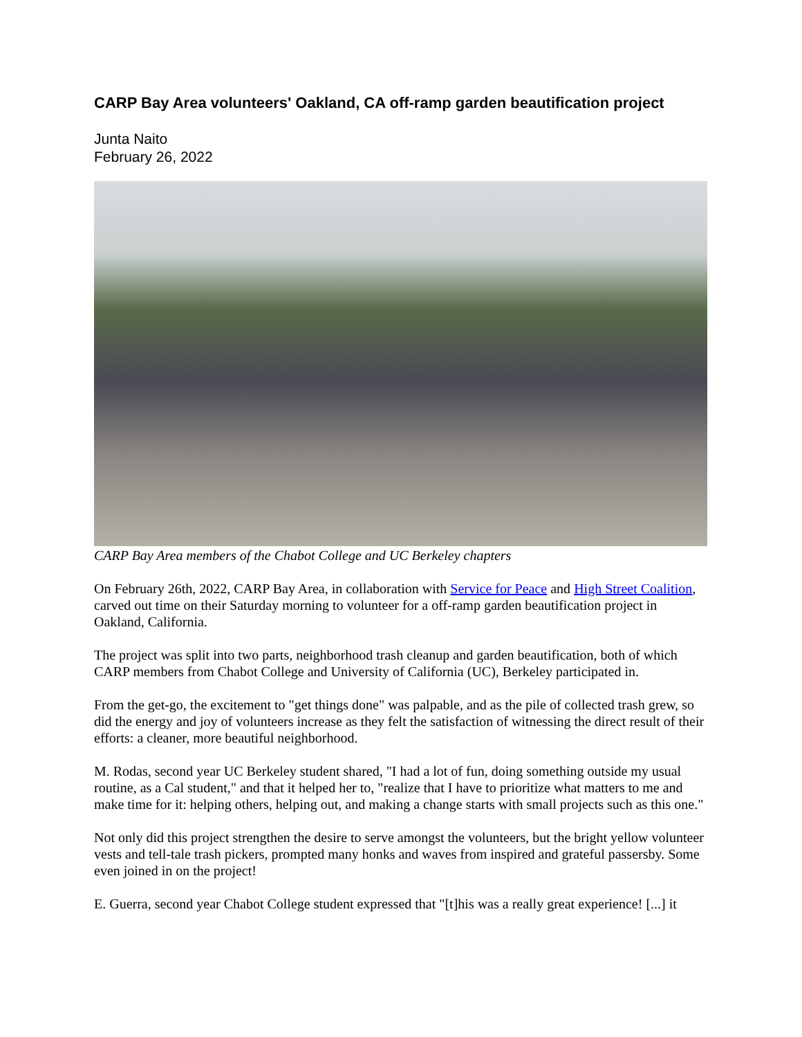CARP Bay Area volunteers' Oakland, CA off-ramp garden beautification project
Junta Naito
February 26, 2022
CARP Bay Area members of the Chabot College and UC Berkeley chapters
On February 26th, 2022, CARP Bay Area, in collaboration with Service for Peace and High Street Coalition, carved out time on their Saturday morning to volunteer for a off-ramp garden beautification project in Oakland, California.
The project was split into two parts, neighborhood trash cleanup and garden beautification, both of which CARP members from Chabot College and University of California (UC), Berkeley participated in.
From the get-go, the excitement to "get things done" was palpable, and as the pile of collected trash grew, so did the energy and joy of volunteers increase as they felt the satisfaction of witnessing the direct result of their efforts: a cleaner, more beautiful neighborhood.
M. Rodas, second year UC Berkeley student shared, "I had a lot of fun, doing something outside my usual routine, as a Cal student," and that it helped her to, "realize that I have to prioritize what matters to me and make time for it: helping others, helping out, and making a change starts with small projects such as this one."
Not only did this project strengthen the desire to serve amongst the volunteers, but the bright yellow volunteer vests and tell-tale trash pickers, prompted many honks and waves from inspired and grateful passersby. Some even joined in on the project!
E. Guerra, second year Chabot College student expressed that "[t]his was a really great experience! [...] it